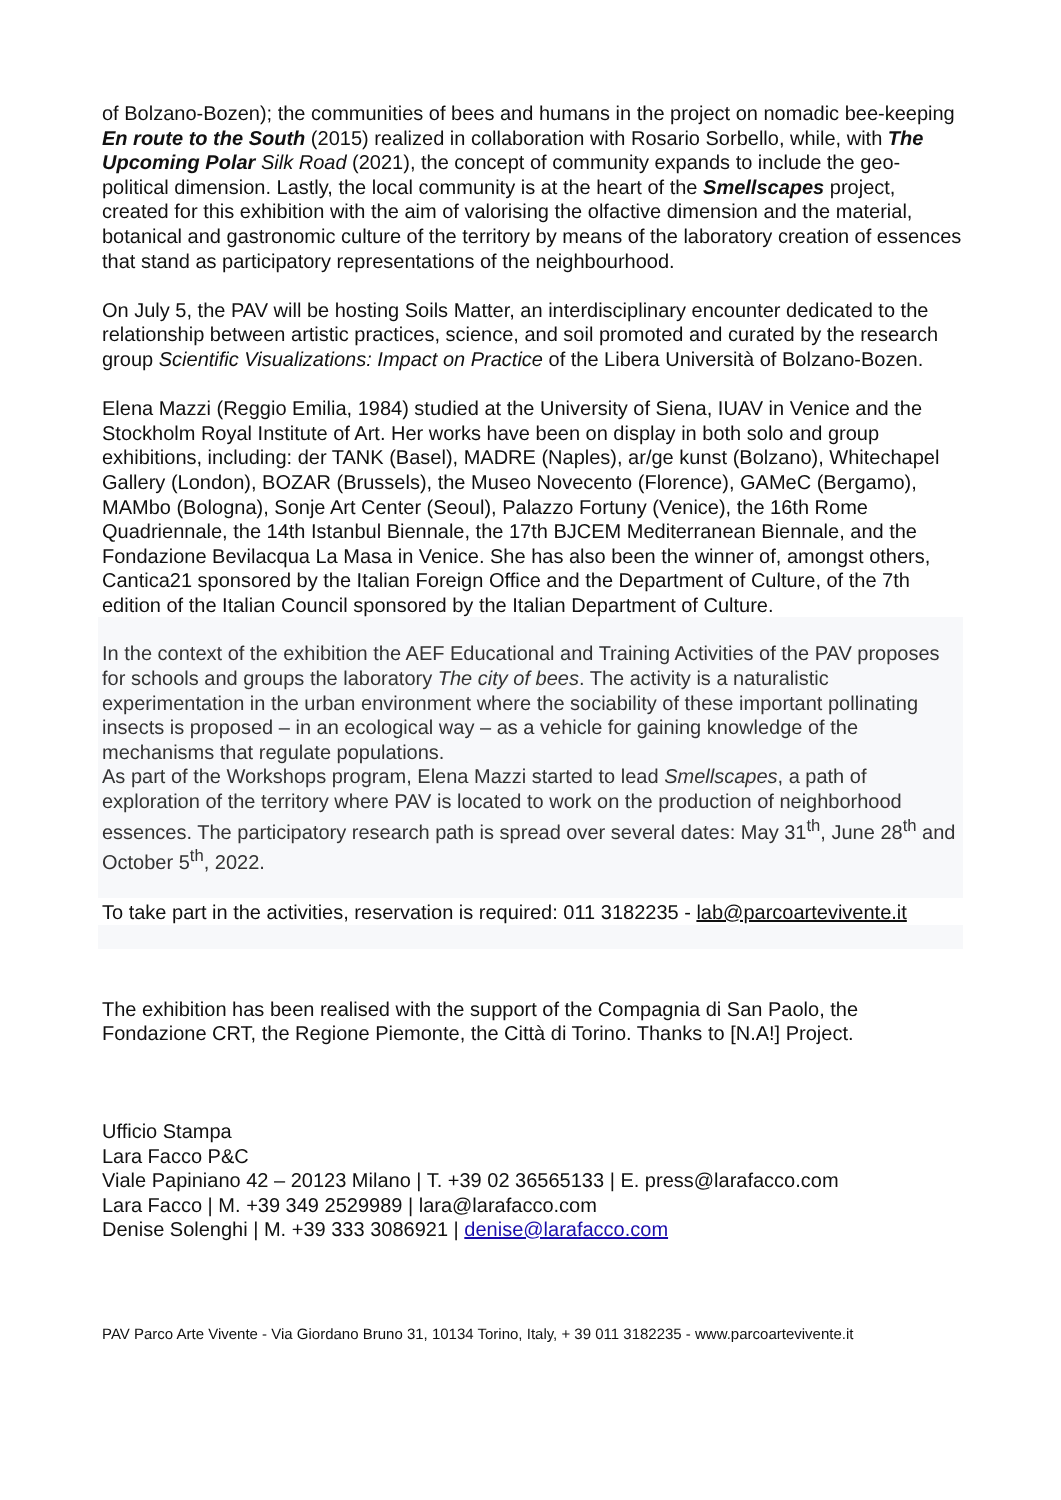of Bolzano-Bozen); the communities of bees and humans in the project on nomadic bee-keeping En route to the South (2015) realized in collaboration with Rosario Sorbello, while, with The Upcoming Polar Silk Road (2021), the concept of community expands to include the geo-political dimension. Lastly, the local community is at the heart of the Smellscapes project, created for this exhibition with the aim of valorising the olfactive dimension and the material, botanical and gastronomic culture of the territory by means of the laboratory creation of essences that stand as participatory representations of the neighbourhood.
On July 5, the PAV will be hosting Soils Matter, an interdisciplinary encounter dedicated to the relationship between artistic practices, science, and soil promoted and curated by the research group Scientific Visualizations: Impact on Practice of the Libera Università of Bolzano-Bozen.
Elena Mazzi (Reggio Emilia, 1984) studied at the University of Siena, IUAV in Venice and the Stockholm Royal Institute of Art. Her works have been on display in both solo and group exhibitions, including: der TANK (Basel), MADRE (Naples), ar/ge kunst (Bolzano), Whitechapel Gallery (London), BOZAR (Brussels), the Museo Novecento (Florence), GAMeC (Bergamo), MAMbo (Bologna), Sonje Art Center (Seoul), Palazzo Fortuny (Venice), the 16th Rome Quadriennale, the 14th Istanbul Biennale, the 17th BJCEM Mediterranean Biennale, and the Fondazione Bevilacqua La Masa in Venice. She has also been the winner of, amongst others, Cantica21 sponsored by the Italian Foreign Office and the Department of Culture, of the 7th edition of the Italian Council sponsored by the Italian Department of Culture.
In the context of the exhibition the AEF Educational and Training Activities of the PAV proposes for schools and groups the laboratory The city of bees. The activity is a naturalistic experimentation in the urban environment where the sociability of these important pollinating insects is proposed – in an ecological way – as a vehicle for gaining knowledge of the mechanisms that regulate populations.
As part of the Workshops program, Elena Mazzi started to lead Smellscapes, a path of exploration of the territory where PAV is located to work on the production of neighborhood essences. The participatory research path is spread over several dates: May 31<sup>th</sup>, June 28<sup>th</sup> and October 5<sup>th</sup>, 2022.
To take part in the activities, reservation is required: 011 3182235 - lab@parcoartevivente.it
The exhibition has been realised with the support of the Compagnia di San Paolo, the Fondazione CRT, the Regione Piemonte, the Città di Torino. Thanks to [N.A!] Project.
Ufficio Stampa
Lara Facco P&C
Viale Papiniano 42 – 20123 Milano | T. +39 02 36565133 | E. press@larafacco.com
Lara Facco | M. +39 349 2529989 | lara@larafacco.com
Denise Solenghi | M. +39 333 3086921 | denise@larafacco.com
PAV Parco Arte Vivente - Via Giordano Bruno 31, 10134 Torino, Italy, + 39 011 3182235 - www.parcoartevivente.it